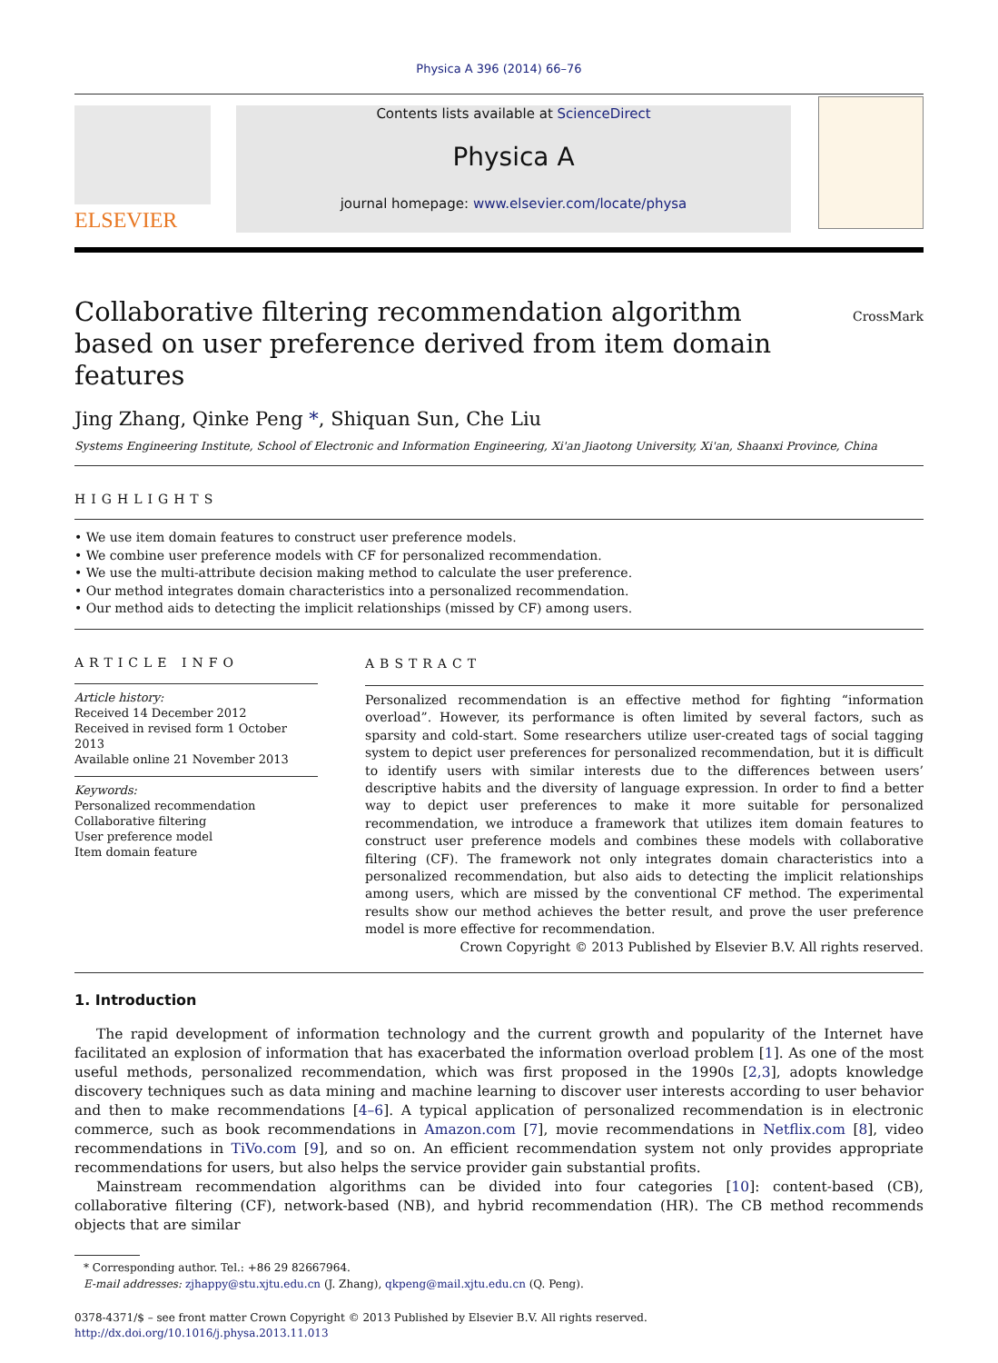Physica A 396 (2014) 66–76
ELSEVIER
Contents lists available at ScienceDirect
Physica A
journal homepage: www.elsevier.com/locate/physa
Collaborative filtering recommendation algorithm based on user preference derived from item domain features
CrossMark
Jing Zhang, Qinke Peng *, Shiquan Sun, Che Liu
Systems Engineering Institute, School of Electronic and Information Engineering, Xi'an Jiaotong University, Xi'an, Shaanxi Province, China
HIGHLIGHTS
• We use item domain features to construct user preference models.
• We combine user preference models with CF for personalized recommendation.
• We use the multi-attribute decision making method to calculate the user preference.
• Our method integrates domain characteristics into a personalized recommendation.
• Our method aids to detecting the implicit relationships (missed by CF) among users.
ARTICLE INFO
Article history:
Received 14 December 2012
Received in revised form 1 October 2013
Available online 21 November 2013
Keywords:
Personalized recommendation
Collaborative filtering
User preference model
Item domain feature
ABSTRACT
Personalized recommendation is an effective method for fighting “information overload”. However, its performance is often limited by several factors, such as sparsity and cold-start. Some researchers utilize user-created tags of social tagging system to depict user preferences for personalized recommendation, but it is difficult to identify users with similar interests due to the differences between users’ descriptive habits and the diversity of language expression. In order to find a better way to depict user preferences to make it more suitable for personalized recommendation, we introduce a framework that utilizes item domain features to construct user preference models and combines these models with collaborative filtering (CF). The framework not only integrates domain characteristics into a personalized recommendation, but also aids to detecting the implicit relationships among users, which are missed by the conventional CF method. The experimental results show our method achieves the better result, and prove the user preference model is more effective for recommendation.
Crown Copyright © 2013 Published by Elsevier B.V. All rights reserved.
1. Introduction
The rapid development of information technology and the current growth and popularity of the Internet have facilitated an explosion of information that has exacerbated the information overload problem [1]. As one of the most useful methods, personalized recommendation, which was first proposed in the 1990s [2,3], adopts knowledge discovery techniques such as data mining and machine learning to discover user interests according to user behavior and then to make recommendations [4–6]. A typical application of personalized recommendation is in electronic commerce, such as book recommendations in Amazon.com [7], movie recommendations in Netflix.com [8], video recommendations in TiVo.com [9], and so on. An efficient recommendation system not only provides appropriate recommendations for users, but also helps the service provider gain substantial profits.
Mainstream recommendation algorithms can be divided into four categories [10]: content-based (CB), collaborative filtering (CF), network-based (NB), and hybrid recommendation (HR). The CB method recommends objects that are similar
* Corresponding author. Tel.: +86 29 82667964.
E-mail addresses: zjhappy@stu.xjtu.edu.cn (J. Zhang), qkpeng@mail.xjtu.edu.cn (Q. Peng).
0378-4371/$ – see front matter Crown Copyright © 2013 Published by Elsevier B.V. All rights reserved.
http://dx.doi.org/10.1016/j.physa.2013.11.013